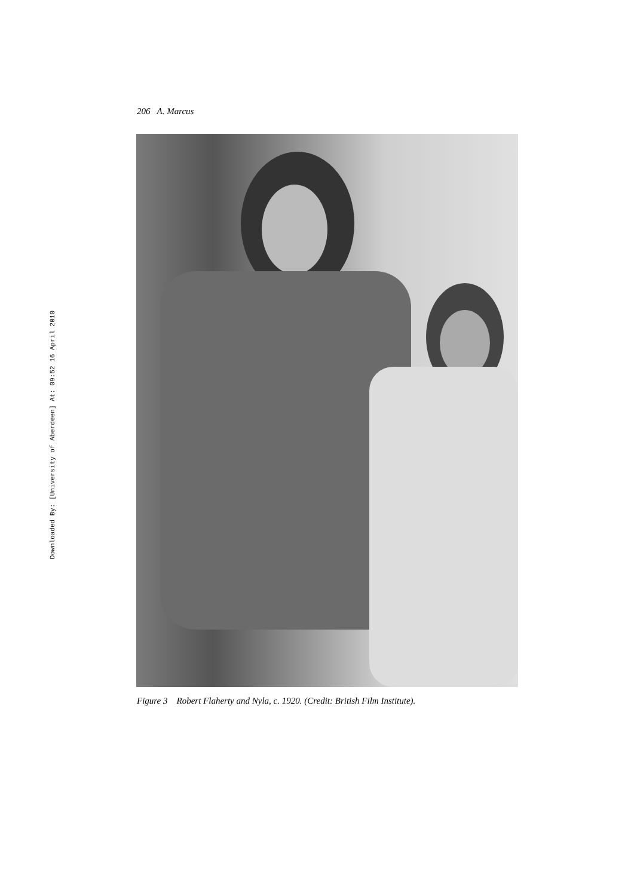Downloaded By: [University of Aberdeen] At: 09:52 16 April 2010
206 A. Marcus
Figure 3 Robert Flaherty and Nyla, c. 1920. (Credit: British Film Institute).